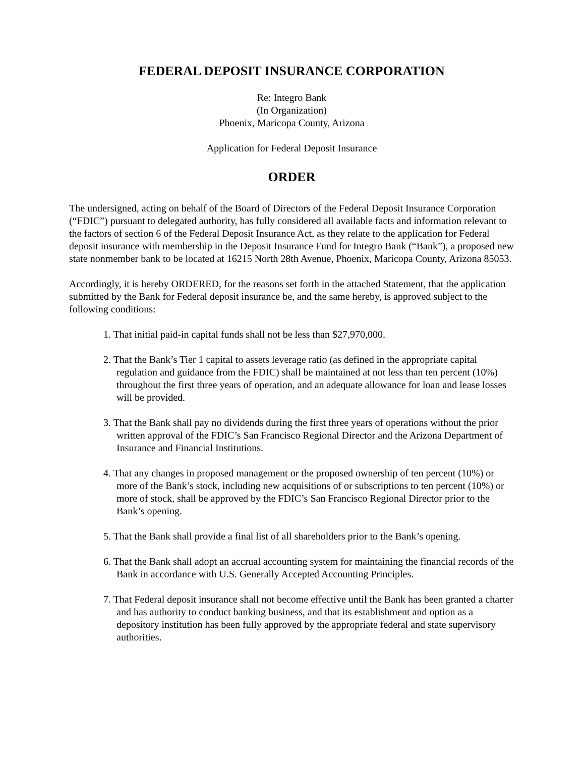FEDERAL DEPOSIT INSURANCE CORPORATION
Re: Integro Bank
(In Organization)
Phoenix, Maricopa County, Arizona
Application for Federal Deposit Insurance
ORDER
The undersigned, acting on behalf of the Board of Directors of the Federal Deposit Insurance Corporation (“FDIC”) pursuant to delegated authority, has fully considered all available facts and information relevant to the factors of section 6 of the Federal Deposit Insurance Act, as they relate to the application for Federal deposit insurance with membership in the Deposit Insurance Fund for Integro Bank (“Bank”), a proposed new state nonmember bank to be located at 16215 North 28th Avenue, Phoenix, Maricopa County, Arizona 85053.
Accordingly, it is hereby ORDERED, for the reasons set forth in the attached Statement, that the application submitted by the Bank for Federal deposit insurance be, and the same hereby, is approved subject to the following conditions:
1. That initial paid-in capital funds shall not be less than $27,970,000.
2. That the Bank’s Tier 1 capital to assets leverage ratio (as defined in the appropriate capital regulation and guidance from the FDIC) shall be maintained at not less than ten percent (10%) throughout the first three years of operation, and an adequate allowance for loan and lease losses will be provided.
3. That the Bank shall pay no dividends during the first three years of operations without the prior written approval of the FDIC’s San Francisco Regional Director and the Arizona Department of Insurance and Financial Institutions.
4. That any changes in proposed management or the proposed ownership of ten percent (10%) or more of the Bank’s stock, including new acquisitions of or subscriptions to ten percent (10%) or more of stock, shall be approved by the FDIC’s San Francisco Regional Director prior to the Bank’s opening.
5. That the Bank shall provide a final list of all shareholders prior to the Bank’s opening.
6. That the Bank shall adopt an accrual accounting system for maintaining the financial records of the Bank in accordance with U.S. Generally Accepted Accounting Principles.
7. That Federal deposit insurance shall not become effective until the Bank has been granted a charter and has authority to conduct banking business, and that its establishment and option as a depository institution has been fully approved by the appropriate federal and state supervisory authorities.